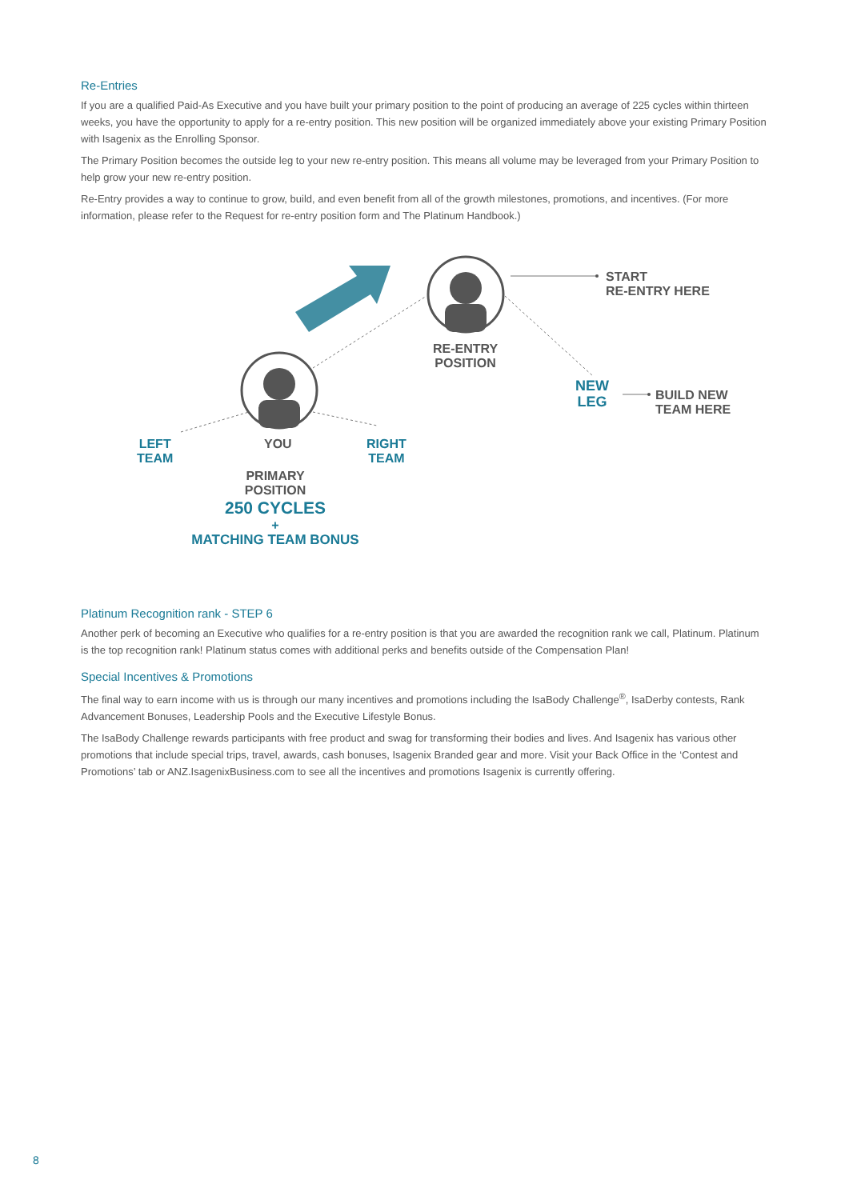Re-Entries
If you are a qualified Paid-As Executive and you have built your primary position to the point of producing an average of 225 cycles within thirteen weeks, you have the opportunity to apply for a re-entry position. This new position will be organized immediately above your existing Primary Position with Isagenix as the Enrolling Sponsor.
The Primary Position becomes the outside leg to your new re-entry position. This means all volume may be leveraged from your Primary Position to help grow your new re-entry position.
Re-Entry provides a way to continue to grow, build, and even benefit from all of the growth milestones, promotions, and incentives. (For more information, please refer to the Request for re-entry position form and The Platinum Handbook.)
RE-ENTRY
POSITION
START
RE-ENTRY HERE
NEW
LEG
BUILD NEW
TEAM HERE
LEFT
TEAM
YOU
RIGHT
TEAM
PRIMARY
POSITION
250 CYCLES
+
MATCHING TEAM BONUS
Platinum Recognition rank - STEP 6
Another perk of becoming an Executive who qualifies for a re-entry position is that you are awarded the recognition rank we call, Platinum. Platinum is the top recognition rank! Platinum status comes with additional perks and benefits outside of the Compensation Plan!
Special Incentives & Promotions
The final way to earn income with us is through our many incentives and promotions including the IsaBody Challenge<sup>®</sup>, IsaDerby contests, Rank Advancement Bonuses, Leadership Pools and the Executive Lifestyle Bonus.
The IsaBody Challenge rewards participants with free product and swag for transforming their bodies and lives. And Isagenix has various other promotions that include special trips, travel, awards, cash bonuses, Isagenix Branded gear and more. Visit your Back Office in the ‘Contest and Promotions’ tab or ANZ.IsagenixBusiness.com to see all the incentives and promotions Isagenix is currently offering.
8